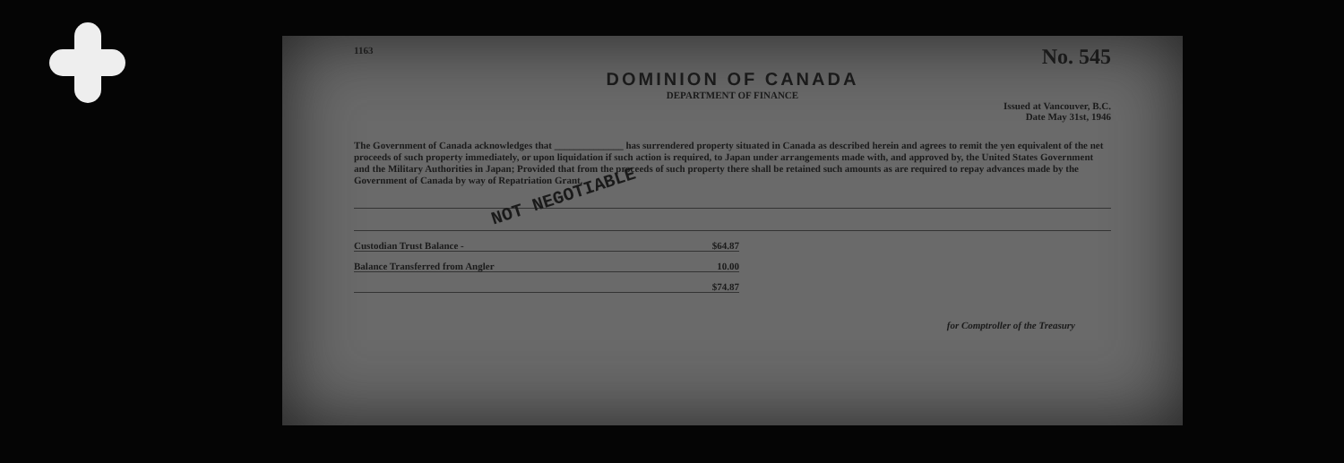1163
No. 545
DOMINION OF CANADA
DEPARTMENT OF FINANCE
Issued at Vancouver, B.C.
Date May 31st, 1946
The Government of Canada acknowledges that ______________ has surrendered property situated in Canada as described herein and agrees to remit the yen equivalent of the net proceeds of such property immediately, or upon liquidation if such action is required, to Japan under arrangements made with, and approved by, the United States Government and the Military Authorities in Japan; Provided that from the proceeds of such property there shall be retained such amounts as are required to repay advances made by the Government of Canada by way of Repatriation Grant.
NOT NEGOTIABLE
Custodian Trust Balance - $64.87
Balance Transferred from Angler 10.00
$74.87
for Comptroller of the Treasury